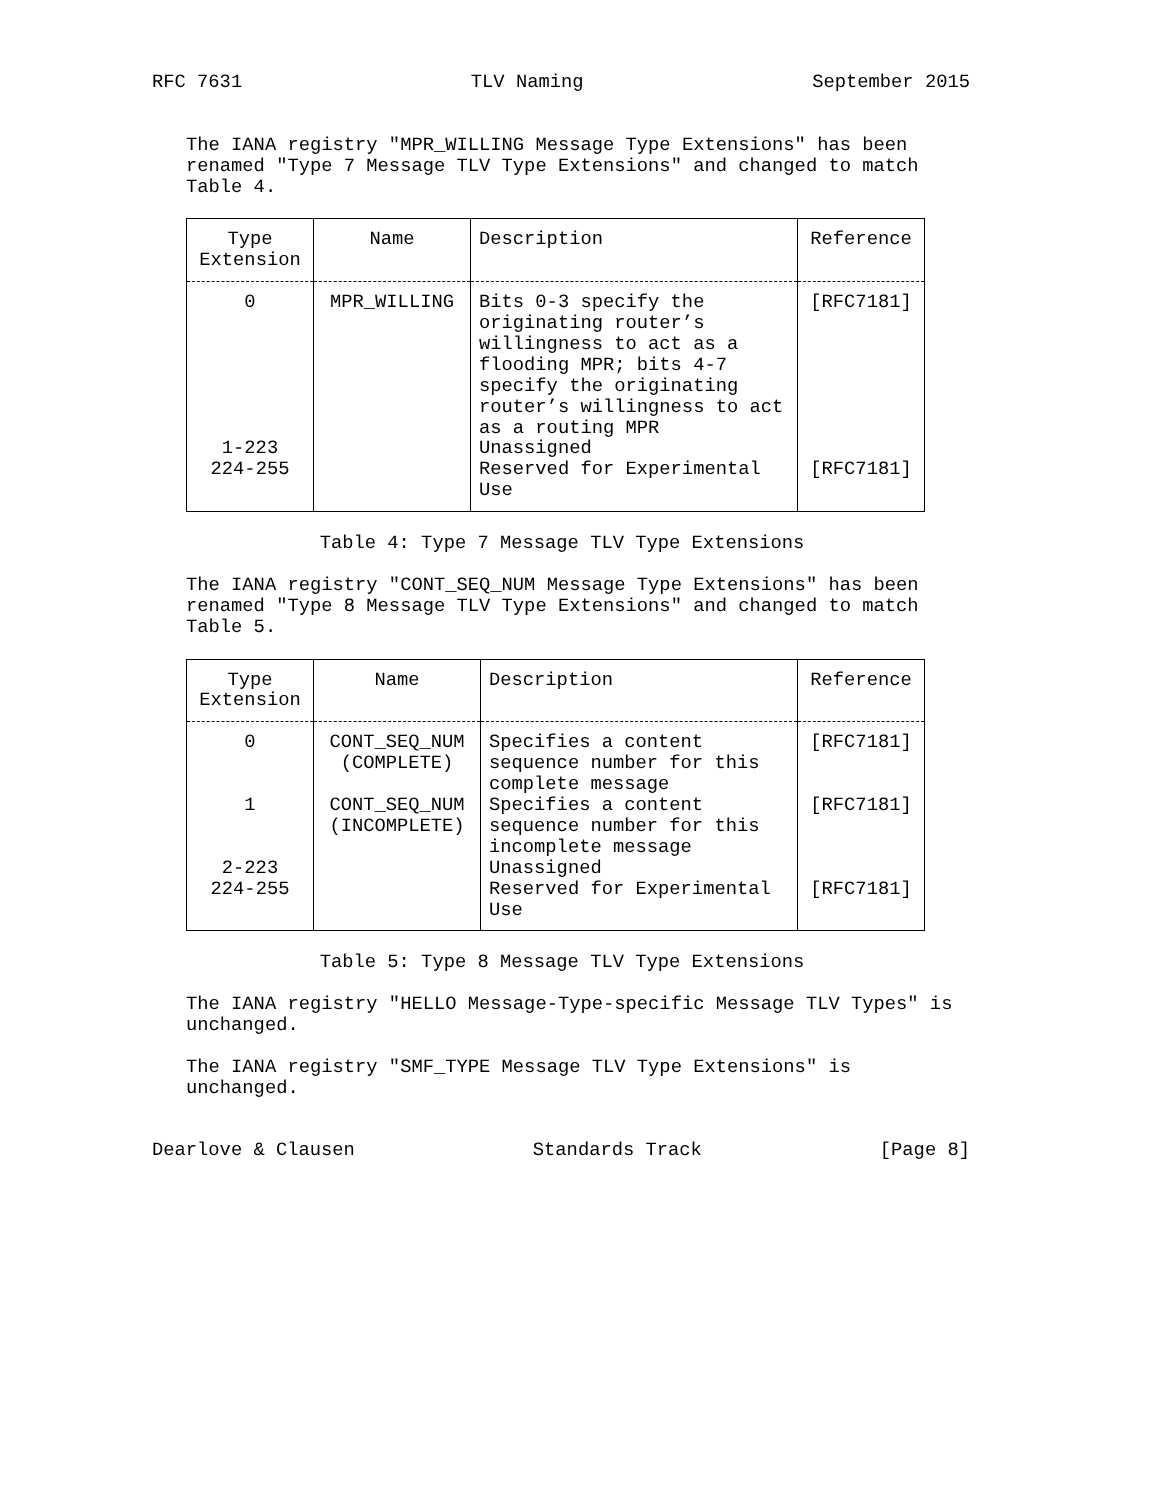RFC 7631 TLV Naming September 2015
The IANA registry "MPR_WILLING Message Type Extensions" has been
renamed "Type 7 Message TLV Type Extensions" and changed to match
Table 4.
| Type Extension | Name | Description | Reference |
| --- | --- | --- | --- |
| 0 | MPR_WILLING | Bits 0-3 specify the originating router’s willingness to act as a flooding MPR; bits 4-7 specify the originating router’s willingness to act as a routing MPR | [RFC7181] |
| 1-223 | | Unassigned | |
| 224-255 | | Reserved for Experimental Use | [RFC7181] |
Table 4: Type 7 Message TLV Type Extensions
The IANA registry "CONT_SEQ_NUM Message Type Extensions" has been
renamed "Type 8 Message TLV Type Extensions" and changed to match
Table 5.
| Type Extension | Name | Description | Reference |
| --- | --- | --- | --- |
| 0 | CONT_SEQ_NUM (COMPLETE) | Specifies a content sequence number for this complete message | [RFC7181] |
| 1 | CONT_SEQ_NUM (INCOMPLETE) | Specifies a content sequence number for this incomplete message | [RFC7181] |
| 2-223 | | Unassigned | |
| 224-255 | | Reserved for Experimental Use | [RFC7181] |
Table 5: Type 8 Message TLV Type Extensions
The IANA registry "HELLO Message-Type-specific Message TLV Types" is
unchanged.
The IANA registry "SMF_TYPE Message TLV Type Extensions" is
unchanged.
Dearlove & Clausen Standards Track [Page 8]